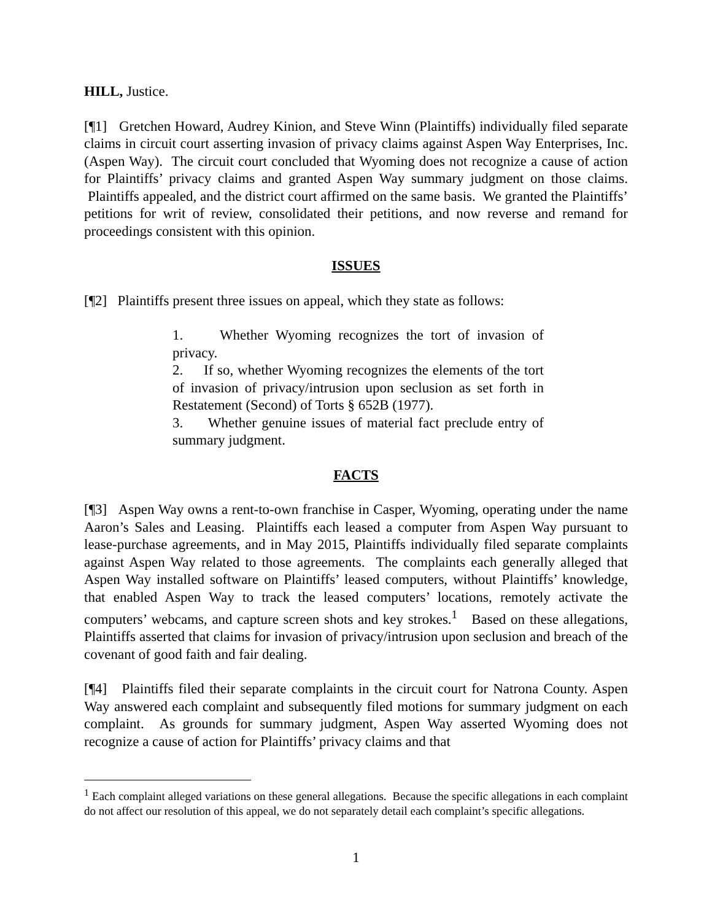HILL, Justice.
[¶1] Gretchen Howard, Audrey Kinion, and Steve Winn (Plaintiffs) individually filed separate claims in circuit court asserting invasion of privacy claims against Aspen Way Enterprises, Inc. (Aspen Way). The circuit court concluded that Wyoming does not recognize a cause of action for Plaintiffs’ privacy claims and granted Aspen Way summary judgment on those claims. Plaintiffs appealed, and the district court affirmed on the same basis. We granted the Plaintiffs’ petitions for writ of review, consolidated their petitions, and now reverse and remand for proceedings consistent with this opinion.
ISSUES
[¶2] Plaintiffs present three issues on appeal, which they state as follows:
1. Whether Wyoming recognizes the tort of invasion of privacy.
2. If so, whether Wyoming recognizes the elements of the tort of invasion of privacy/intrusion upon seclusion as set forth in Restatement (Second) of Torts § 652B (1977).
3. Whether genuine issues of material fact preclude entry of summary judgment.
FACTS
[¶3] Aspen Way owns a rent-to-own franchise in Casper, Wyoming, operating under the name Aaron’s Sales and Leasing. Plaintiffs each leased a computer from Aspen Way pursuant to lease-purchase agreements, and in May 2015, Plaintiffs individually filed separate complaints against Aspen Way related to those agreements. The complaints each generally alleged that Aspen Way installed software on Plaintiffs’ leased computers, without Plaintiffs’ knowledge, that enabled Aspen Way to track the leased computers’ locations, remotely activate the computers’ webcams, and capture screen shots and key strokes.<sup>1</sup> Based on these allegations, Plaintiffs asserted that claims for invasion of privacy/intrusion upon seclusion and breach of the covenant of good faith and fair dealing.
[¶4] Plaintiffs filed their separate complaints in the circuit court for Natrona County. Aspen Way answered each complaint and subsequently filed motions for summary judgment on each complaint. As grounds for summary judgment, Aspen Way asserted Wyoming does not recognize a cause of action for Plaintiffs’ privacy claims and that
<sup>1</sup> Each complaint alleged variations on these general allegations. Because the specific allegations in each complaint do not affect our resolution of this appeal, we do not separately detail each complaint’s specific allegations.
1